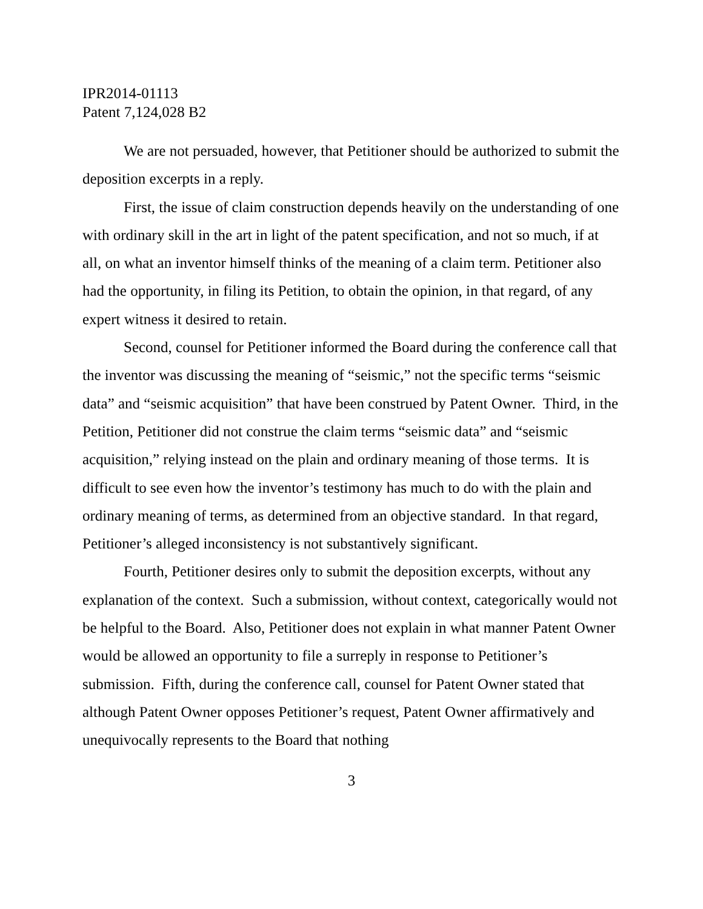IPR2014-01113
Patent 7,124,028 B2
We are not persuaded, however, that Petitioner should be authorized to submit the deposition excerpts in a reply.
First, the issue of claim construction depends heavily on the understanding of one with ordinary skill in the art in light of the patent specification, and not so much, if at all, on what an inventor himself thinks of the meaning of a claim term. Petitioner also had the opportunity, in filing its Petition, to obtain the opinion, in that regard, of any expert witness it desired to retain.
Second, counsel for Petitioner informed the Board during the conference call that the inventor was discussing the meaning of “seismic,” not the specific terms “seismic data” and “seismic acquisition” that have been construed by Patent Owner. Third, in the Petition, Petitioner did not construe the claim terms “seismic data” and “seismic acquisition,” relying instead on the plain and ordinary meaning of those terms. It is difficult to see even how the inventor’s testimony has much to do with the plain and ordinary meaning of terms, as determined from an objective standard. In that regard, Petitioner’s alleged inconsistency is not substantively significant.
Fourth, Petitioner desires only to submit the deposition excerpts, without any explanation of the context. Such a submission, without context, categorically would not be helpful to the Board. Also, Petitioner does not explain in what manner Patent Owner would be allowed an opportunity to file a surreply in response to Petitioner’s submission. Fifth, during the conference call, counsel for Patent Owner stated that although Patent Owner opposes Petitioner’s request, Patent Owner affirmatively and unequivocally represents to the Board that nothing
3